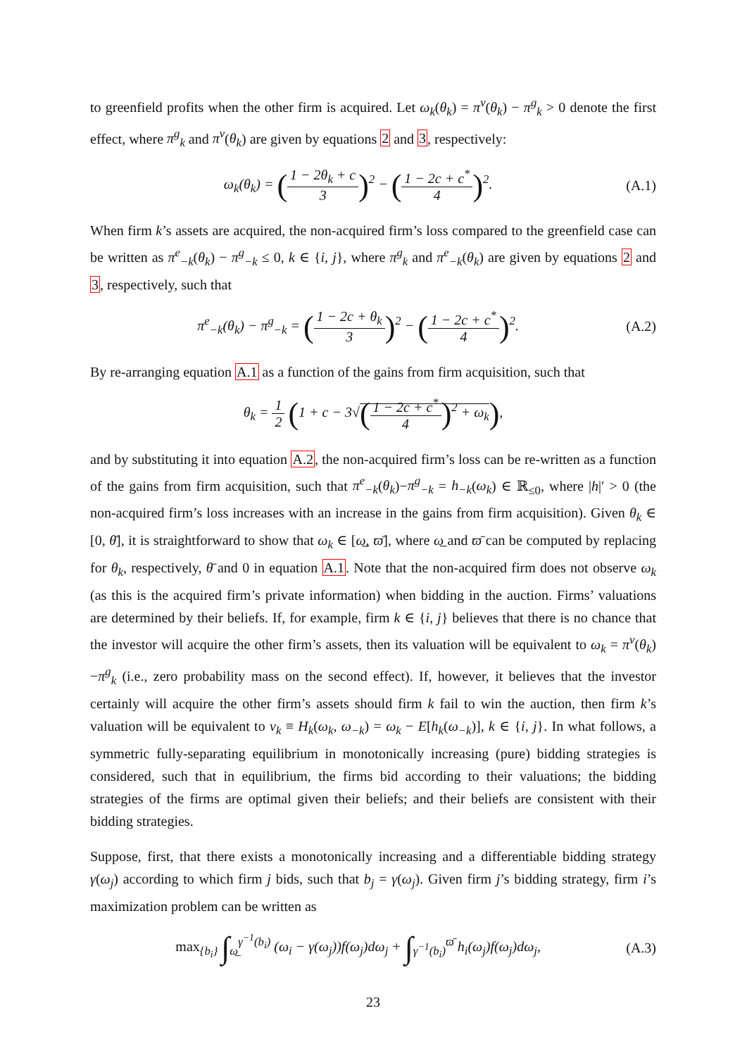to greenfield profits when the other firm is acquired. Let ω<sub>k</sub>(θ<sub>k</sub>) = π<sup>v</sup>(θ<sub>k</sub>) − π<sup>g</sup><sub>k</sub> > 0 denote the first effect, where π<sup>g</sup><sub>k</sub> and π<sup>v</sup>(θ<sub>k</sub>) are given by equations 2 and 3, respectively:
ω<sub>k</sub>(θ<sub>k</sub>) = (1 − 2θ<sub>k</sub> + c 3)<sup>2</sup> − (1 − 2c + c<sup>*</sup> 4)<sup>2</sup>.
(A.1)
When firm k’s assets are acquired, the non-acquired firm’s loss compared to the greenfield case can be written as π<sup>e</sup><sub>−k</sub>(θ<sub>k</sub>) − π<sup>g</sup><sub>−k</sub> ≤ 0, k ∈ {i, j}, where π<sup>g</sup><sub>k</sub> and π<sup>e</sup><sub>−k</sub>(θ<sub>k</sub>) are given by equations 2 and 3, respectively, such that
π<sup>e</sup><sub>−k</sub>(θ<sub>k</sub>) − π<sup>g</sup><sub>−k</sub> = (1 − 2c + θ<sub>k</sub> 3)<sup>2</sup> − (1 − 2c + c<sup>*</sup> 4)<sup>2</sup>.
(A.2)
By re-arranging equation A.1 as a function of the gains from firm acquisition, such that
θ<sub>k</sub> = 1 2 (1 + c − 3√(1 − 2c + c<sup>*</sup> 4)<sup>2</sup> + ω<sub>k</sub>),
and by substituting it into equation A.2, the non-acquired firm’s loss can be re-written as a function of the gains from firm acquisition, such that π<sup>e</sup><sub>−k</sub>(θ<sub>k</sub>)−π<sup>g</sup><sub>−k</sub> = h<sub>−k</sub>(ω<sub>k</sub>) ∈ ℝ<sub>≤0</sub>, where |h|′ > 0 (the non-acquired firm’s loss increases with an increase in the gains from firm acquisition). Given θ<sub>k</sub> ∈ [0, θ̄], it is straightforward to show that ω<sub>k</sub> ∈ [ω̲, ϖ̄], where ω̲ and ϖ̄ can be computed by replacing for θ<sub>k</sub>, respectively, θ̄ and 0 in equation A.1. Note that the non-acquired firm does not observe ω<sub>k</sub> (as this is the acquired firm’s private information) when bidding in the auction. Firms’ valuations are determined by their beliefs. If, for example, firm k ∈ {i, j} believes that there is no chance that the investor will acquire the other firm’s assets, then its valuation will be equivalent to ω<sub>k</sub> = π<sup>v</sup>(θ<sub>k</sub>)−π<sup>g</sup><sub>k</sub> (i.e., zero probability mass on the second effect). If, however, it believes that the investor certainly will acquire the other firm’s assets should firm k fail to win the auction, then firm k’s valuation will be equivalent to v<sub>k</sub> ≡ H<sub>k</sub>(ω<sub>k</sub>, ω<sub>−k</sub>) = ω<sub>k</sub> − E[h<sub>k</sub>(ω<sub>−k</sub>)], k ∈ {i, j}. In what follows, a symmetric fully-separating equilibrium in monotonically increasing (pure) bidding strategies is considered, such that in equilibrium, the firms bid according to their valuations; the bidding strategies of the firms are optimal given their beliefs; and their beliefs are consistent with their bidding strategies.
Suppose, first, that there exists a monotonically increasing and a differentiable bidding strategy γ(ω<sub>j</sub>) according to which firm j bids, such that b<sub>j</sub> = γ(ω<sub>j</sub>). Given firm j’s bidding strategy, firm i’s maximization problem can be written as
max<sub>{b<sub>i</sub>}</sub> ∫<sub>ω̲</sub><sup>γ<sup>−1</sup>(b<sub>i</sub>)</sup> (ω<sub>i</sub> − γ(ω<sub>j</sub>))f(ω<sub>j</sub>)dω<sub>j</sub> + ∫<sub>γ<sup>−1</sup>(b<sub>i</sub>)</sub><sup>ϖ̄</sup> h<sub>i</sub>(ω<sub>j</sub>)f(ω<sub>j</sub>)dω<sub>j</sub>,
(A.3)
23